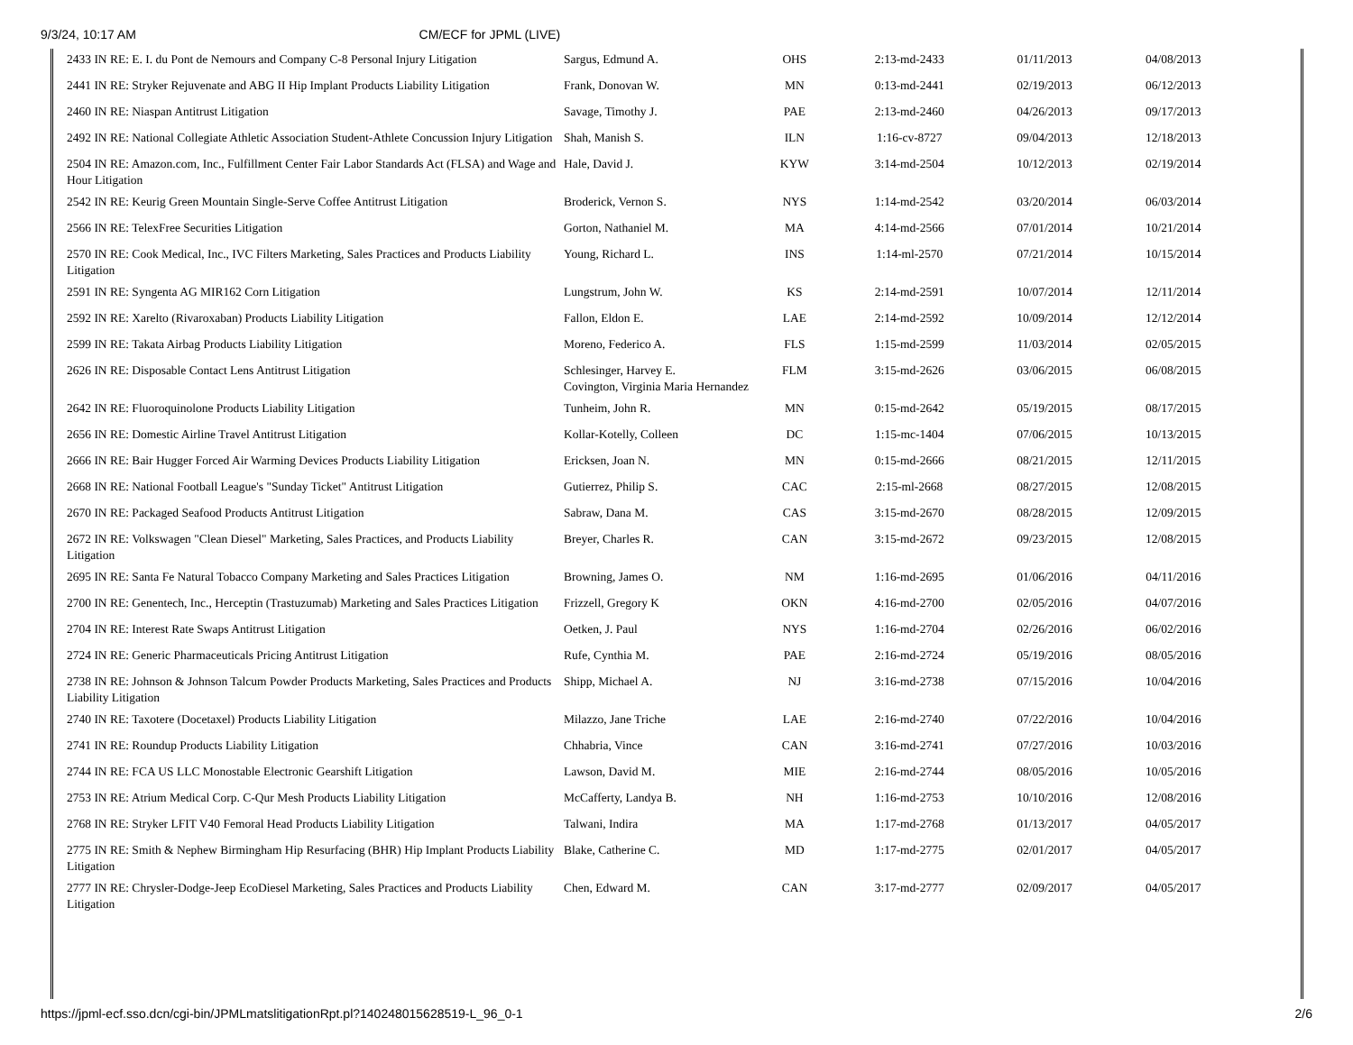9/3/24, 10:17 AM CM/ECF for JPML (LIVE)
| 2433 IN RE: E. I. du Pont de Nemours and Company C-8 Personal Injury Litigation | Sargus, Edmund A. | OHS | 2:13-md-2433 | 01/11/2013 | 04/08/2013 |
| 2441 IN RE: Stryker Rejuvenate and ABG II Hip Implant Products Liability Litigation | Frank, Donovan W. | MN | 0:13-md-2441 | 02/19/2013 | 06/12/2013 |
| 2460 IN RE: Niaspan Antitrust Litigation | Savage, Timothy J. | PAE | 2:13-md-2460 | 04/26/2013 | 09/17/2013 |
| 2492 IN RE: National Collegiate Athletic Association Student-Athlete Concussion Injury Litigation | Shah, Manish S. | ILN | 1:16-cv-8727 | 09/04/2013 | 12/18/2013 |
| 2504 IN RE: Amazon.com, Inc., Fulfillment Center Fair Labor Standards Act (FLSA) and Wage and Hour Litigation | Hale, David J. | KYW | 3:14-md-2504 | 10/12/2013 | 02/19/2014 |
| 2542 IN RE: Keurig Green Mountain Single-Serve Coffee Antitrust Litigation | Broderick, Vernon S. | NYS | 1:14-md-2542 | 03/20/2014 | 06/03/2014 |
| 2566 IN RE: TelexFree Securities Litigation | Gorton, Nathaniel M. | MA | 4:14-md-2566 | 07/01/2014 | 10/21/2014 |
| 2570 IN RE: Cook Medical, Inc., IVC Filters Marketing, Sales Practices and Products Liability Litigation | Young, Richard L. | INS | 1:14-ml-2570 | 07/21/2014 | 10/15/2014 |
| 2591 IN RE: Syngenta AG MIR162 Corn Litigation | Lungstrum, John W. | KS | 2:14-md-2591 | 10/07/2014 | 12/11/2014 |
| 2592 IN RE: Xarelto (Rivaroxaban) Products Liability Litigation | Fallon, Eldon E. | LAE | 2:14-md-2592 | 10/09/2014 | 12/12/2014 |
| 2599 IN RE: Takata Airbag Products Liability Litigation | Moreno, Federico A. | FLS | 1:15-md-2599 | 11/03/2014 | 02/05/2015 |
| 2626 IN RE: Disposable Contact Lens Antitrust Litigation | Schlesinger, Harvey E. Covington, Virginia Maria Hernandez | FLM | 3:15-md-2626 | 03/06/2015 | 06/08/2015 |
| 2642 IN RE: Fluoroquinolone Products Liability Litigation | Tunheim, John R. | MN | 0:15-md-2642 | 05/19/2015 | 08/17/2015 |
| 2656 IN RE: Domestic Airline Travel Antitrust Litigation | Kollar-Kotelly, Colleen | DC | 1:15-mc-1404 | 07/06/2015 | 10/13/2015 |
| 2666 IN RE: Bair Hugger Forced Air Warming Devices Products Liability Litigation | Ericksen, Joan N. | MN | 0:15-md-2666 | 08/21/2015 | 12/11/2015 |
| 2668 IN RE: National Football League's "Sunday Ticket" Antitrust Litigation | Gutierrez, Philip S. | CAC | 2:15-ml-2668 | 08/27/2015 | 12/08/2015 |
| 2670 IN RE: Packaged Seafood Products Antitrust Litigation | Sabraw, Dana M. | CAS | 3:15-md-2670 | 08/28/2015 | 12/09/2015 |
| 2672 IN RE: Volkswagen "Clean Diesel" Marketing, Sales Practices, and Products Liability Litigation | Breyer, Charles R. | CAN | 3:15-md-2672 | 09/23/2015 | 12/08/2015 |
| 2695 IN RE: Santa Fe Natural Tobacco Company Marketing and Sales Practices Litigation | Browning, James O. | NM | 1:16-md-2695 | 01/06/2016 | 04/11/2016 |
| 2700 IN RE: Genentech, Inc., Herceptin (Trastuzumab) Marketing and Sales Practices Litigation | Frizzell, Gregory K | OKN | 4:16-md-2700 | 02/05/2016 | 04/07/2016 |
| 2704 IN RE: Interest Rate Swaps Antitrust Litigation | Oetken, J. Paul | NYS | 1:16-md-2704 | 02/26/2016 | 06/02/2016 |
| 2724 IN RE: Generic Pharmaceuticals Pricing Antitrust Litigation | Rufe, Cynthia M. | PAE | 2:16-md-2724 | 05/19/2016 | 08/05/2016 |
| 2738 IN RE: Johnson & Johnson Talcum Powder Products Marketing, Sales Practices and Products Liability Litigation | Shipp, Michael A. | NJ | 3:16-md-2738 | 07/15/2016 | 10/04/2016 |
| 2740 IN RE: Taxotere (Docetaxel) Products Liability Litigation | Milazzo, Jane Triche | LAE | 2:16-md-2740 | 07/22/2016 | 10/04/2016 |
| 2741 IN RE: Roundup Products Liability Litigation | Chhabria, Vince | CAN | 3:16-md-2741 | 07/27/2016 | 10/03/2016 |
| 2744 IN RE: FCA US LLC Monostable Electronic Gearshift Litigation | Lawson, David M. | MIE | 2:16-md-2744 | 08/05/2016 | 10/05/2016 |
| 2753 IN RE: Atrium Medical Corp. C-Qur Mesh Products Liability Litigation | McCafferty, Landya B. | NH | 1:16-md-2753 | 10/10/2016 | 12/08/2016 |
| 2768 IN RE: Stryker LFIT V40 Femoral Head Products Liability Litigation | Talwani, Indira | MA | 1:17-md-2768 | 01/13/2017 | 04/05/2017 |
| 2775 IN RE: Smith & Nephew Birmingham Hip Resurfacing (BHR) Hip Implant Products Liability Litigation | Blake, Catherine C. | MD | 1:17-md-2775 | 02/01/2017 | 04/05/2017 |
| 2777 IN RE: Chrysler-Dodge-Jeep EcoDiesel Marketing, Sales Practices and Products Liability Litigation | Chen, Edward M. | CAN | 3:17-md-2777 | 02/09/2017 | 04/05/2017 |
https://jpml-ecf.sso.dcn/cgi-bin/JPMLmatslitigationRpt.pl?140248015628519-L_96_0-1 2/6